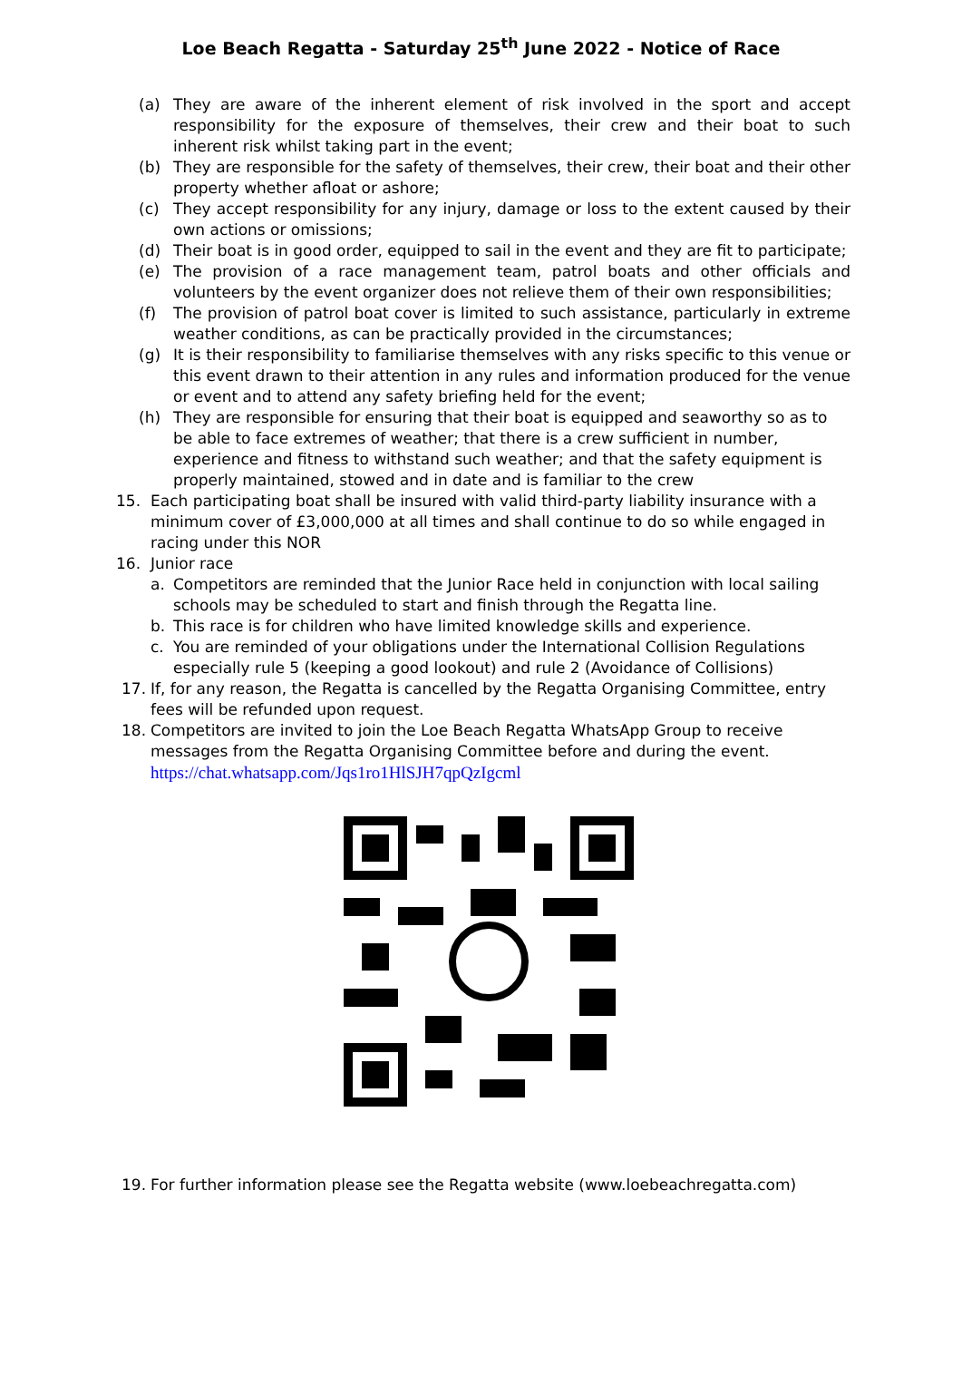Loe Beach Regatta - Saturday 25<sup>th</sup> June 2022 - Notice of Race
(a) They are aware of the inherent element of risk involved in the sport and accept responsibility for the exposure of themselves, their crew and their boat to such inherent risk whilst taking part in the event;
(b) They are responsible for the safety of themselves, their crew, their boat and their other property whether afloat or ashore;
(c) They accept responsibility for any injury, damage or loss to the extent caused by their own actions or omissions;
(d) Their boat is in good order, equipped to sail in the event and they are fit to participate;
(e) The provision of a race management team, patrol boats and other officials and volunteers by the event organizer does not relieve them of their own responsibilities;
(f) The provision of patrol boat cover is limited to such assistance, particularly in extreme weather conditions, as can be practically provided in the circumstances;
(g) It is their responsibility to familiarise themselves with any risks specific to this venue or this event drawn to their attention in any rules and information produced for the venue or event and to attend any safety briefing held for the event;
(h) They are responsible for ensuring that their boat is equipped and seaworthy so as to be able to face extremes of weather; that there is a crew sufficient in number, experience and fitness to withstand such weather; and that the safety equipment is properly maintained, stowed and in date and is familiar to the crew
15. Each participating boat shall be insured with valid third-party liability insurance with a minimum cover of £3,000,000 at all times and shall continue to do so while engaged in racing under this NOR
16. Junior race
a. Competitors are reminded that the Junior Race held in conjunction with local sailing schools may be scheduled to start and finish through the Regatta line.
b. This race is for children who have limited knowledge skills and experience.
c. You are reminded of your obligations under the International Collision Regulations especially rule 5 (keeping a good lookout) and rule 2 (Avoidance of Collisions)
17. If, for any reason, the Regatta is cancelled by the Regatta Organising Committee, entry fees will be refunded upon request.
18. Competitors are invited to join the Loe Beach Regatta WhatsApp Group to receive messages from the Regatta Organising Committee before and during the event.
https://chat.whatsapp.com/Jqs1ro1HlSJH7qpQzIgcml
19. For further information please see the Regatta website (www.loebeachregatta.com)